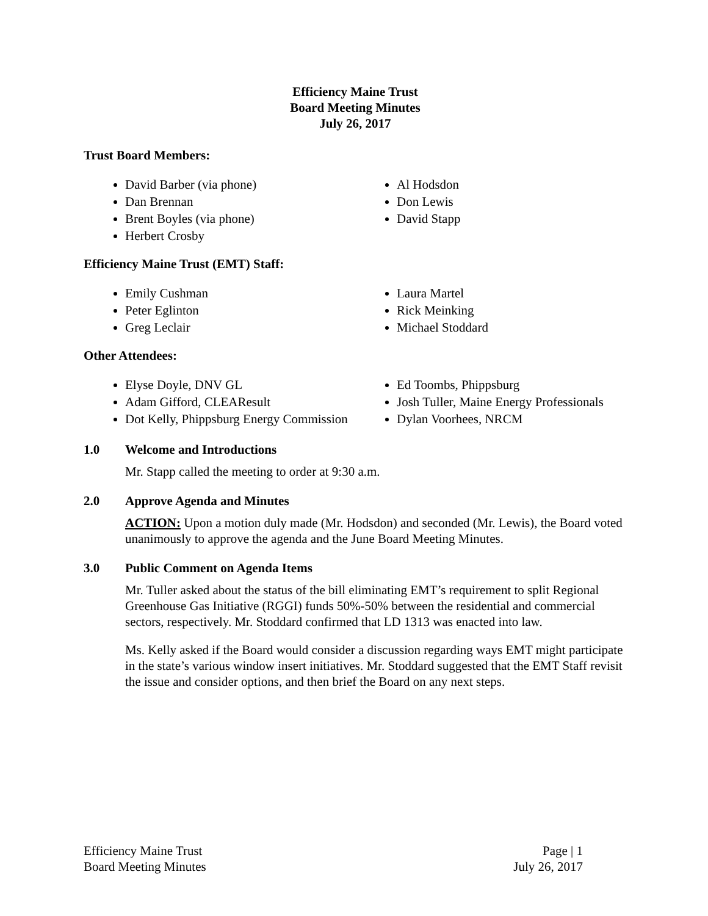Efficiency Maine Trust
Board Meeting Minutes
July 26, 2017
Trust Board Members:
David Barber (via phone)
Dan Brennan
Brent Boyles (via phone)
Herbert Crosby
Al Hodsdon
Don Lewis
David Stapp
Efficiency Maine Trust (EMT) Staff:
Emily Cushman
Peter Eglinton
Greg Leclair
Laura Martel
Rick Meinking
Michael Stoddard
Other Attendees:
Elyse Doyle, DNV GL
Adam Gifford, CLEAResult
Dot Kelly, Phippsburg Energy Commission
Ed Toombs, Phippsburg
Josh Tuller, Maine Energy Professionals
Dylan Voorhees, NRCM
1.0 Welcome and Introductions
Mr. Stapp called the meeting to order at 9:30 a.m.
2.0 Approve Agenda and Minutes
ACTION: Upon a motion duly made (Mr. Hodsdon) and seconded (Mr. Lewis), the Board voted unanimously to approve the agenda and the June Board Meeting Minutes.
3.0 Public Comment on Agenda Items
Mr. Tuller asked about the status of the bill eliminating EMT’s requirement to split Regional Greenhouse Gas Initiative (RGGI) funds 50%-50% between the residential and commercial sectors, respectively. Mr. Stoddard confirmed that LD 1313 was enacted into law.
Ms. Kelly asked if the Board would consider a discussion regarding ways EMT might participate in the state’s various window insert initiatives. Mr. Stoddard suggested that the EMT Staff revisit the issue and consider options, and then brief the Board on any next steps.
Efficiency Maine Trust
Board Meeting Minutes
Page | 1
July 26, 2017